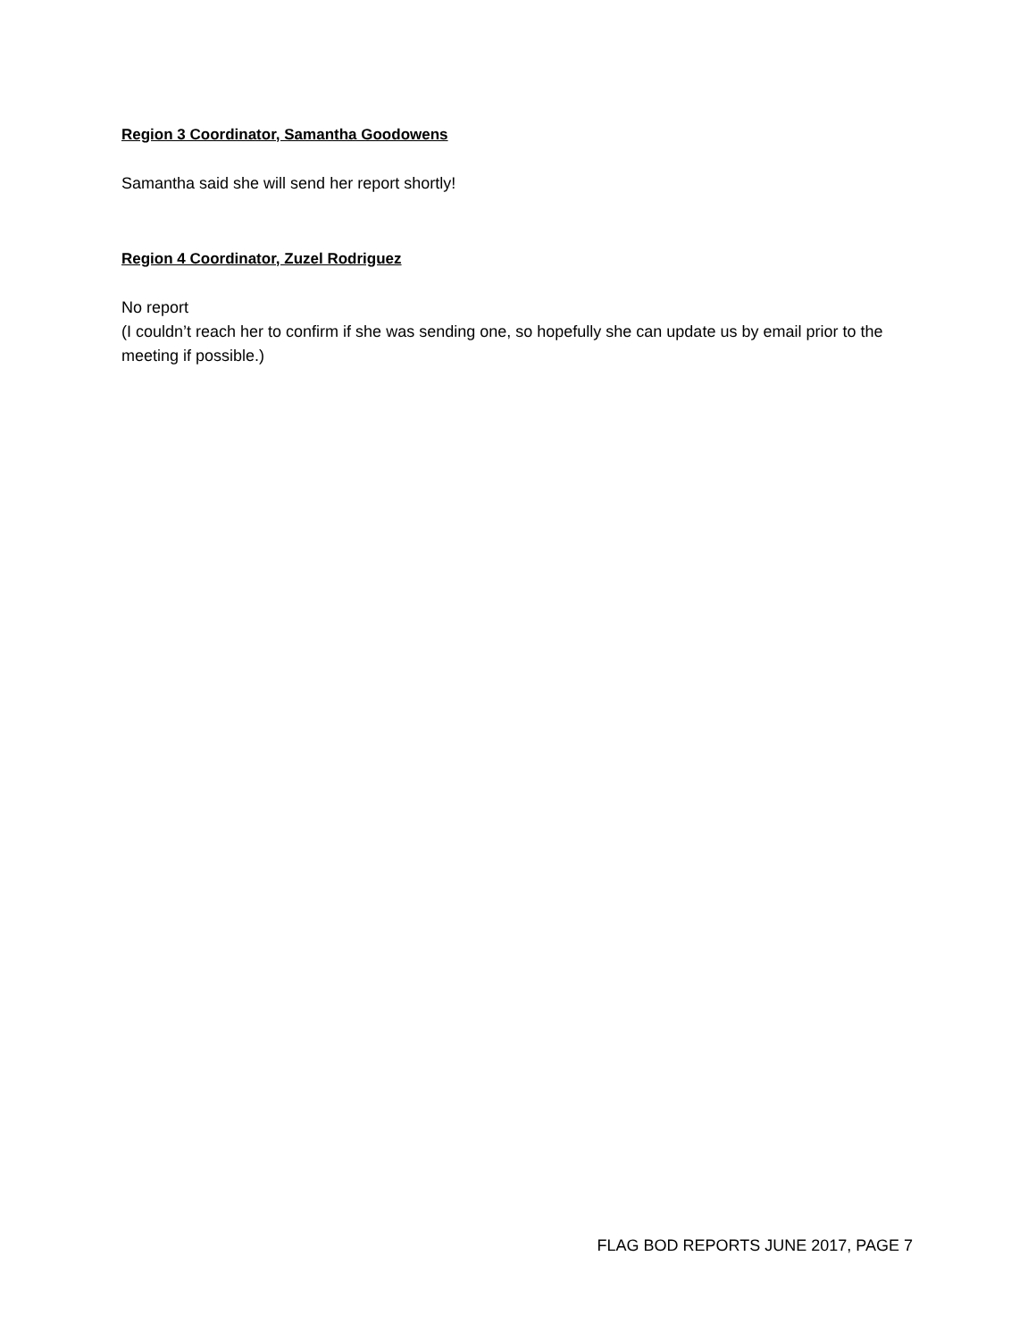Region 3 Coordinator, Samantha Goodowens
Samantha said she will send her report shortly!
Region 4 Coordinator, Zuzel Rodriguez
No report
(I couldn’t reach her to confirm if she was sending one, so hopefully she can update us by email prior to the meeting if possible.)
FLAG BOD REPORTS JUNE 2017, PAGE 7